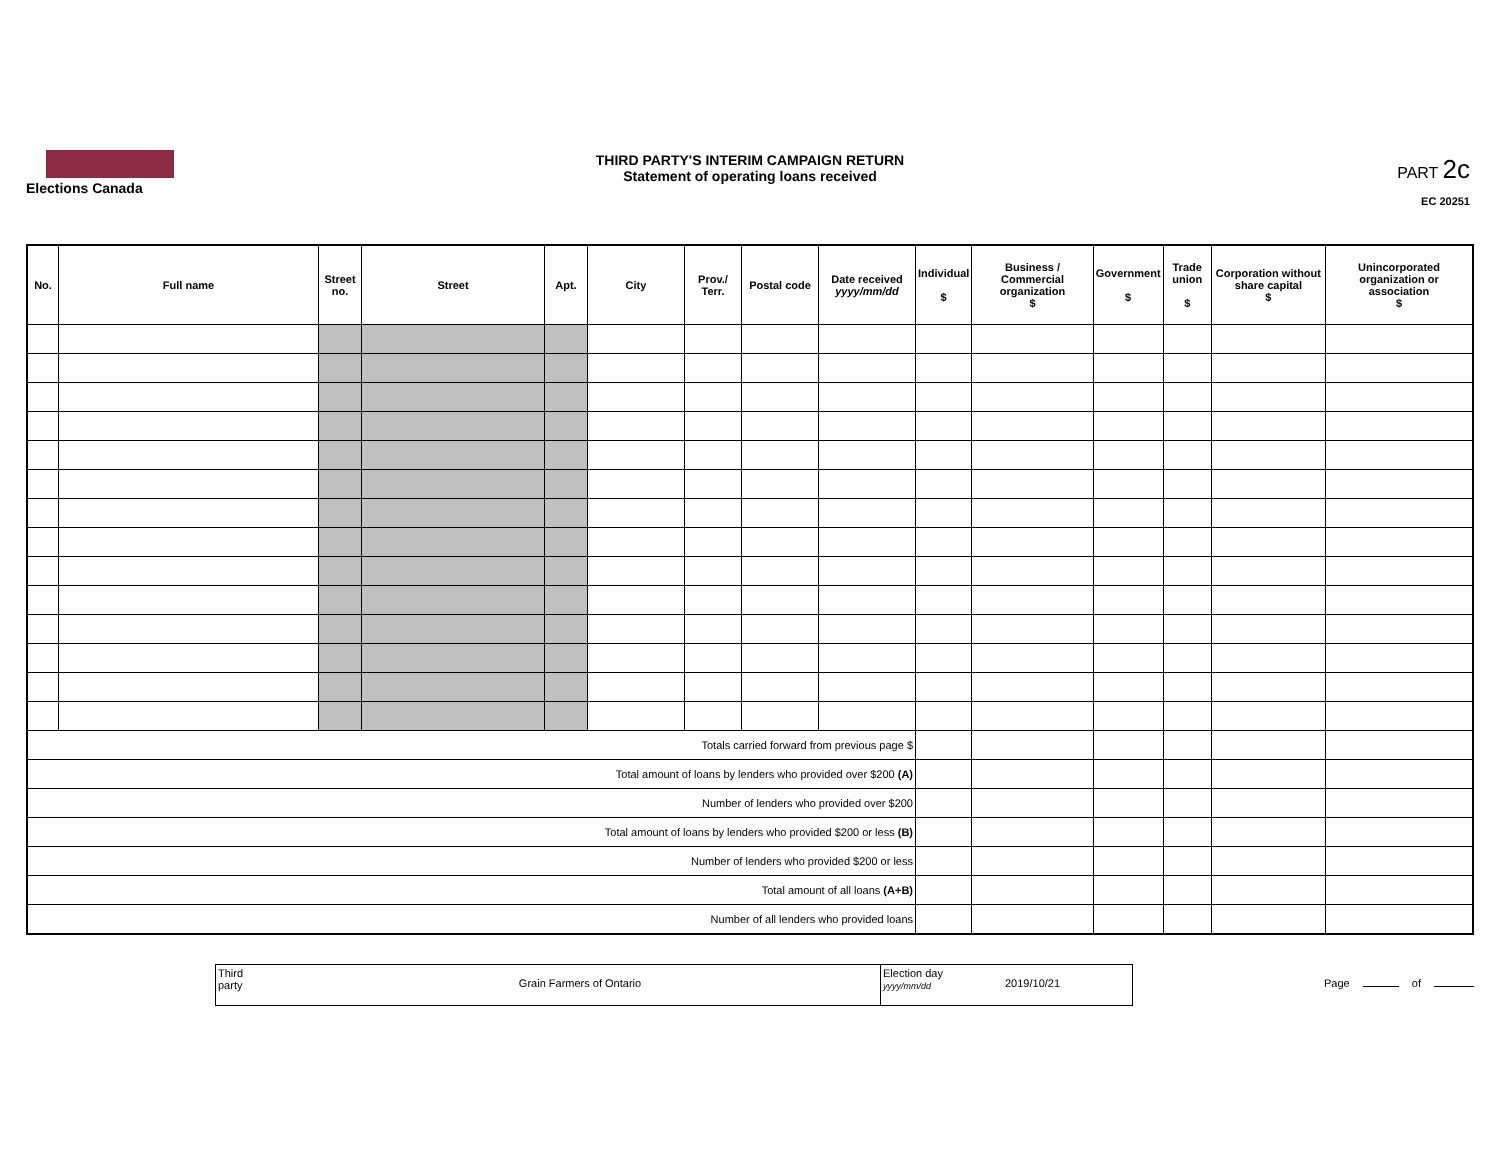Elections Canada
THIRD PARTY'S INTERIM CAMPAIGN RETURN
Statement of operating loans received
PART 2c
EC 20251
| No. | Full name | Street no. | Street | Apt. | City | Prov./ Terr. | Postal code | Date received yyyy/mm/dd | Individual $ | Business / Commercial organization $ | Government $ | Trade union $ | Corporation without share capital $ | Unincorporated organization or association $ |
| --- | --- | --- | --- | --- | --- | --- | --- | --- | --- | --- | --- | --- | --- | --- |
| Totals carried forward from previous page $ | | | | | | | | | | | | | | |
| Total amount of loans by lenders who provided over $200 (A) | | | | | | | | | | | | | | |
| Number of lenders who provided over $200 | | | | | | | | | | | | | | |
| Total amount of loans by lenders who provided $200 or less (B) | | | | | | | | | | | | | | |
| Number of lenders who provided $200 or less | | | | | | | | | | | | | | |
| Total amount of all loans (A+B) | | | | | | | | | | | | | | |
| Number of all lenders who provided loans | | | | | | | | | | | | | | |
Third
party
Grain Farmers of Ontario
Election day
yyyy/mm/dd
2019/10/21
Page of